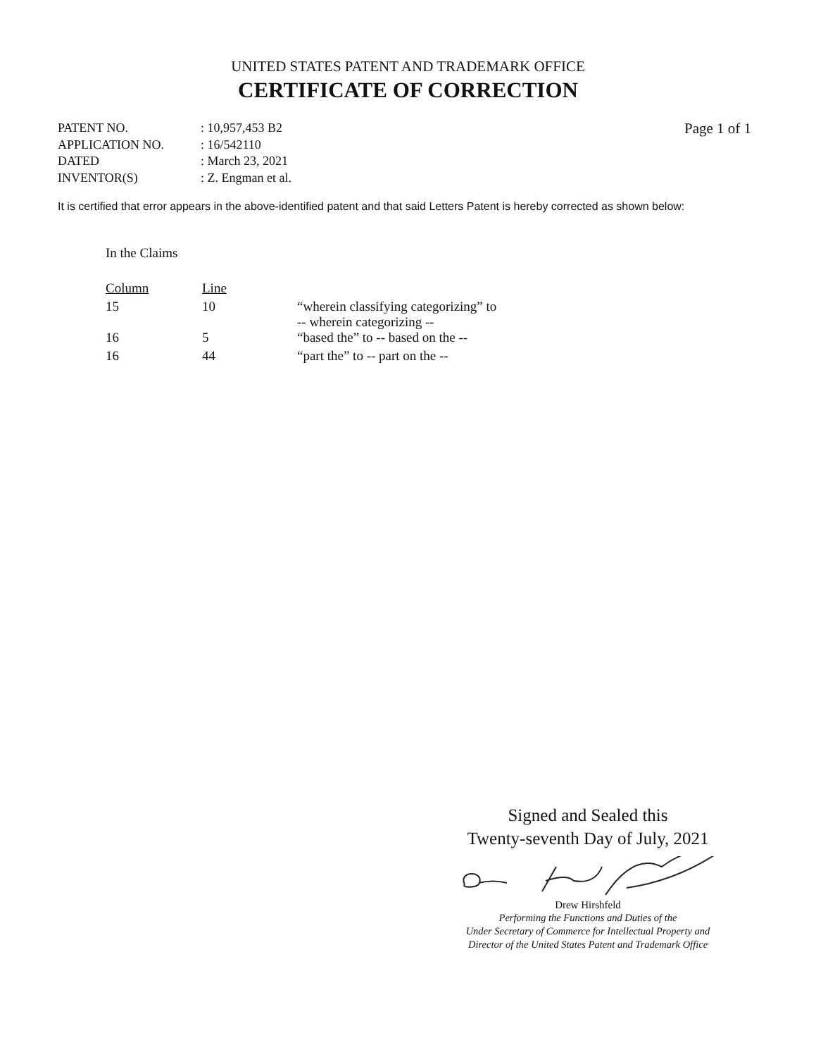UNITED STATES PATENT AND TRADEMARK OFFICE
CERTIFICATE OF CORRECTION
| PATENT NO. | : 10,957,453 B2 |
| APPLICATION NO. | : 16/542110 |
| DATED | : March 23, 2021 |
| INVENTOR(S) | : Z. Engman et al. |
Page 1 of 1
It is certified that error appears in the above-identified patent and that said Letters Patent is hereby corrected as shown below:
In the Claims
| Column | Line | |
| --- | --- | --- |
| 15 | 10 | “wherein classifying categorizing” to -- wherein categorizing -- |
| 16 | 5 | “based the” to -- based on the -- |
| 16 | 44 | “part the” to -- part on the -- |
Signed and Sealed this
Twenty-seventh Day of July, 2021
Drew Hirshfeld
Performing the Functions and Duties of the
Under Secretary of Commerce for Intellectual Property and
Director of the United States Patent and Trademark Office